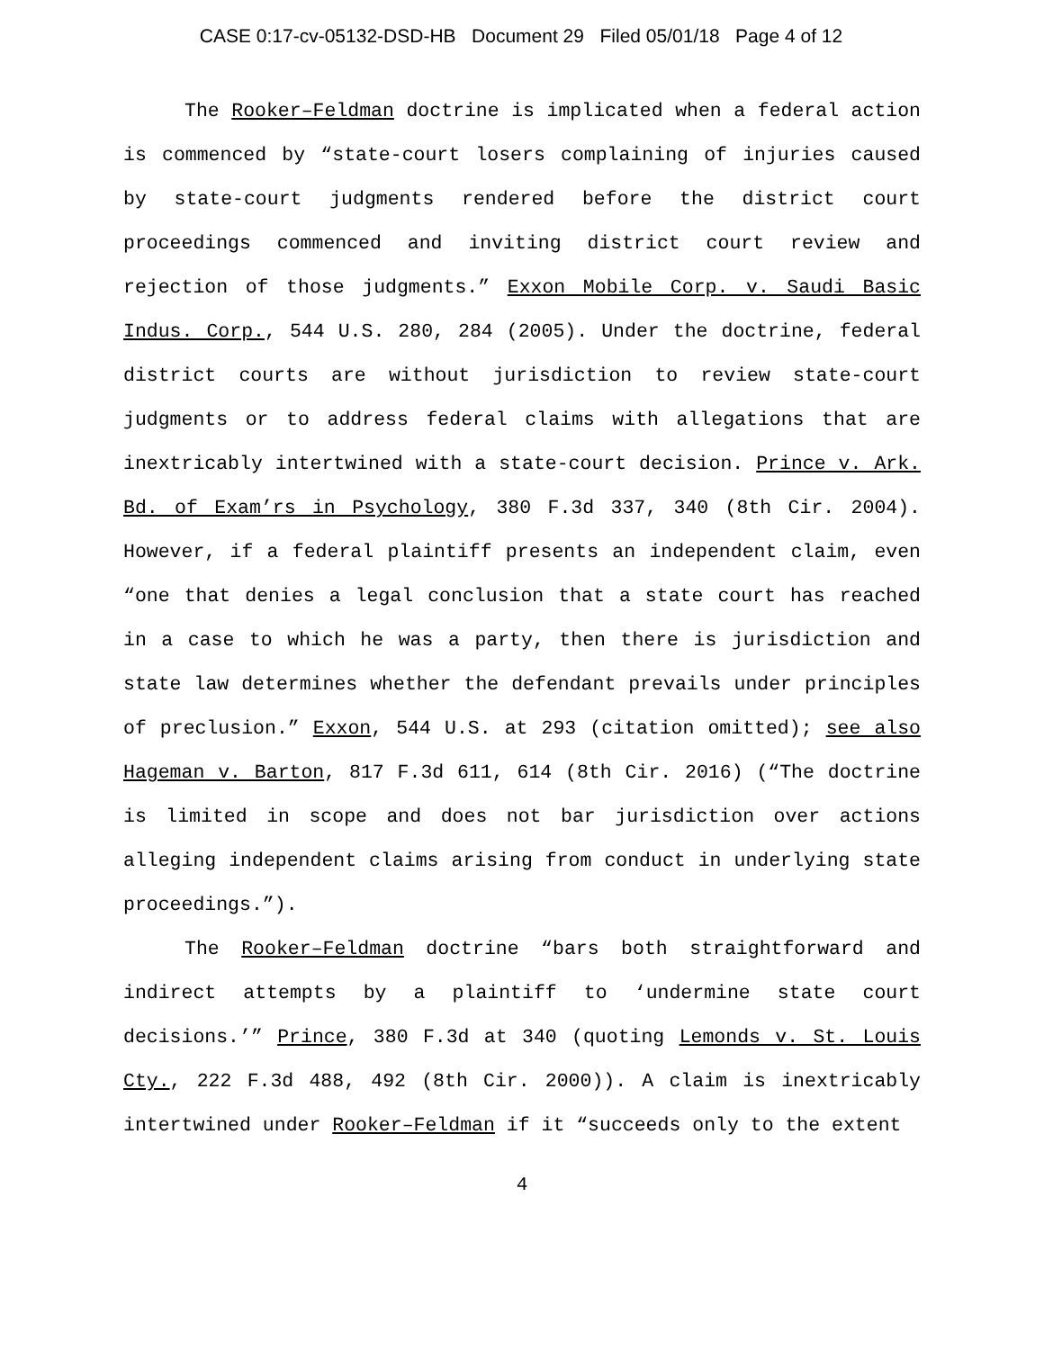CASE 0:17-cv-05132-DSD-HB Document 29 Filed 05/01/18 Page 4 of 12
The Rooker–Feldman doctrine is implicated when a federal action is commenced by “state-court losers complaining of injuries caused by state-court judgments rendered before the district court proceedings commenced and inviting district court review and rejection of those judgments.” Exxon Mobile Corp. v. Saudi Basic Indus. Corp., 544 U.S. 280, 284 (2005). Under the doctrine, federal district courts are without jurisdiction to review state-court judgments or to address federal claims with allegations that are inextricably intertwined with a state-court decision. Prince v. Ark. Bd. of Exam’rs in Psychology, 380 F.3d 337, 340 (8th Cir. 2004). However, if a federal plaintiff presents an independent claim, even “one that denies a legal conclusion that a state court has reached in a case to which he was a party, then there is jurisdiction and state law determines whether the defendant prevails under principles of preclusion.” Exxon, 544 U.S. at 293 (citation omitted); see also Hageman v. Barton, 817 F.3d 611, 614 (8th Cir. 2016) (“The doctrine is limited in scope and does not bar jurisdiction over actions alleging independent claims arising from conduct in underlying state proceedings.”).
The Rooker–Feldman doctrine “bars both straightforward and indirect attempts by a plaintiff to ‘undermine state court decisions.’” Prince, 380 F.3d at 340 (quoting Lemonds v. St. Louis Cty., 222 F.3d 488, 492 (8th Cir. 2000)). A claim is inextricably intertwined under Rooker–Feldman if it “succeeds only to the extent
4